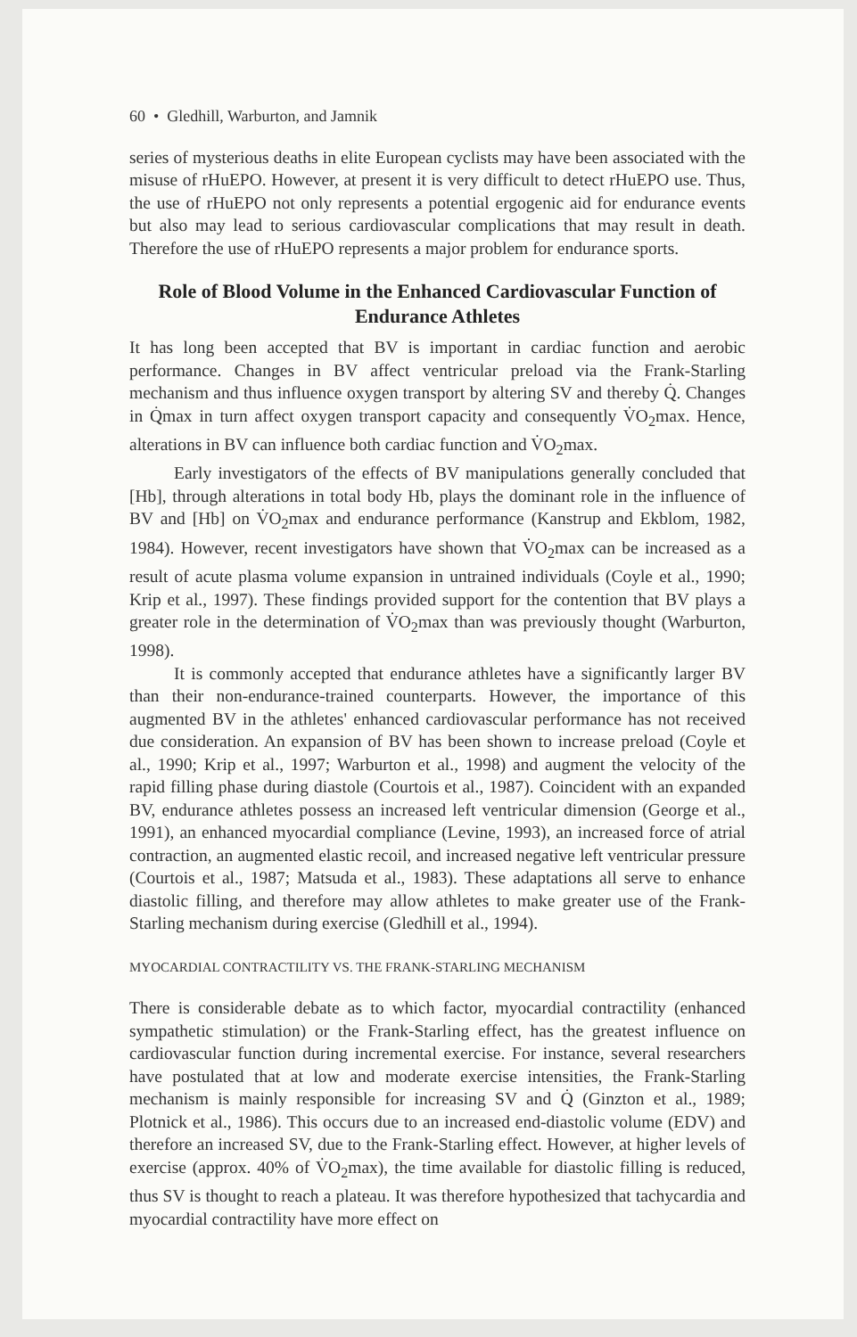60 • Gledhill, Warburton, and Jamnik
series of mysterious deaths in elite European cyclists may have been associated with the misuse of rHuEPO. However, at present it is very difficult to detect rHuEPO use. Thus, the use of rHuEPO not only represents a potential ergogenic aid for endurance events but also may lead to serious cardiovascular complications that may result in death. Therefore the use of rHuEPO represents a major problem for endurance sports.
Role of Blood Volume in the Enhanced Cardiovascular Function of Endurance Athletes
It has long been accepted that BV is important in cardiac function and aerobic performance. Changes in BV affect ventricular preload via the Frank-Starling mechanism and thus influence oxygen transport by altering SV and thereby Q̇. Changes in Q̇max in turn affect oxygen transport capacity and consequently V̇O<sub>2</sub>max. Hence, alterations in BV can influence both cardiac function and V̇O<sub>2</sub>max.
Early investigators of the effects of BV manipulations generally concluded that [Hb], through alterations in total body Hb, plays the dominant role in the influence of BV and [Hb] on V̇O<sub>2</sub>max and endurance performance (Kanstrup and Ekblom, 1982, 1984). However, recent investigators have shown that V̇O<sub>2</sub>max can be increased as a result of acute plasma volume expansion in untrained individuals (Coyle et al., 1990; Krip et al., 1997). These findings provided support for the contention that BV plays a greater role in the determination of V̇O<sub>2</sub>max than was previously thought (Warburton, 1998).
It is commonly accepted that endurance athletes have a significantly larger BV than their non-endurance-trained counterparts. However, the importance of this augmented BV in the athletes' enhanced cardiovascular performance has not received due consideration. An expansion of BV has been shown to increase preload (Coyle et al., 1990; Krip et al., 1997; Warburton et al., 1998) and augment the velocity of the rapid filling phase during diastole (Courtois et al., 1987). Coincident with an expanded BV, endurance athletes possess an increased left ventricular dimension (George et al., 1991), an enhanced myocardial compliance (Levine, 1993), an increased force of atrial contraction, an augmented elastic recoil, and increased negative left ventricular pressure (Courtois et al., 1987; Matsuda et al., 1983). These adaptations all serve to enhance diastolic filling, and therefore may allow athletes to make greater use of the Frank-Starling mechanism during exercise (Gledhill et al., 1994).
MYOCARDIAL CONTRACTILITY VS. THE FRANK-STARLING MECHANISM
There is considerable debate as to which factor, myocardial contractility (enhanced sympathetic stimulation) or the Frank-Starling effect, has the greatest influence on cardiovascular function during incremental exercise. For instance, several researchers have postulated that at low and moderate exercise intensities, the Frank-Starling mechanism is mainly responsible for increasing SV and Q̇ (Ginzton et al., 1989; Plotnick et al., 1986). This occurs due to an increased end-diastolic volume (EDV) and therefore an increased SV, due to the Frank-Starling effect. However, at higher levels of exercise (approx. 40% of V̇O<sub>2</sub>max), the time available for diastolic filling is reduced, thus SV is thought to reach a plateau. It was therefore hypothesized that tachycardia and myocardial contractility have more effect on